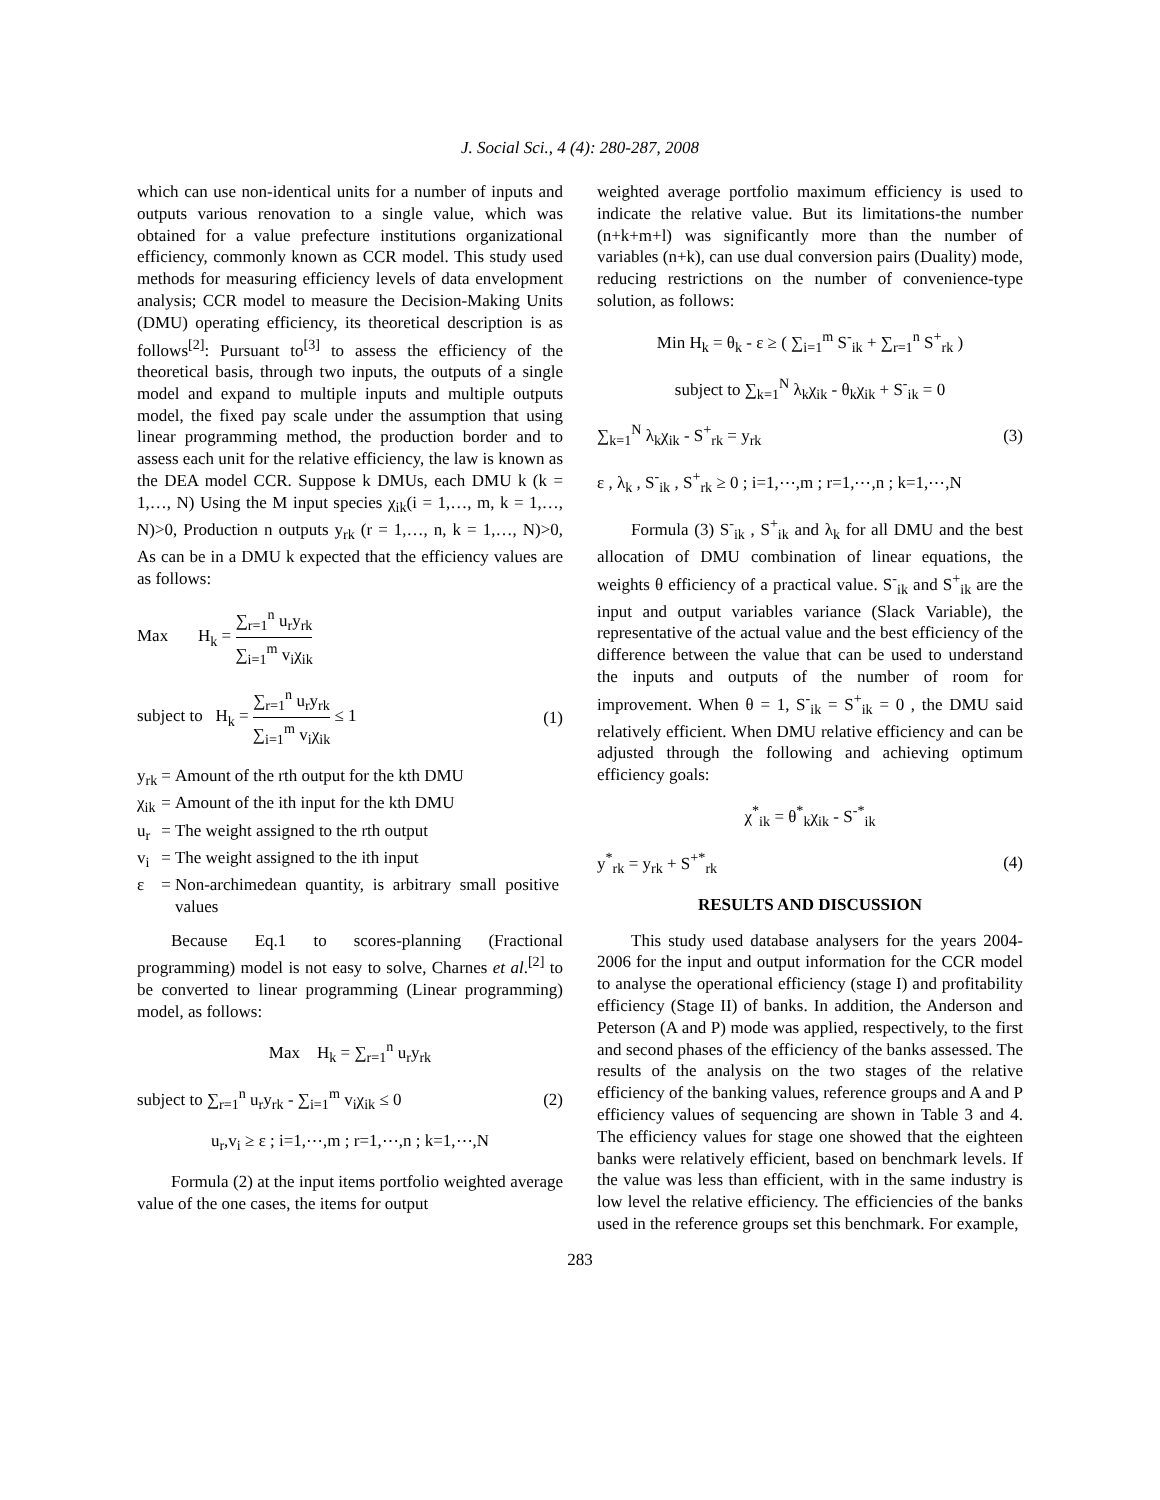J. Social Sci., 4 (4): 280-287, 2008
which can use non-identical units for a number of inputs and outputs various renovation to a single value, which was obtained for a value prefecture institutions organizational efficiency, commonly known as CCR model. This study used methods for measuring efficiency levels of data envelopment analysis; CCR model to measure the Decision-Making Units (DMU) operating efficiency, its theoretical description is as follows<sup>[2]</sup>: Pursuant to<sup>[3]</sup> to assess the efficiency of the theoretical basis, through two inputs, the outputs of a single model and expand to multiple inputs and multiple outputs model, the fixed pay scale under the assumption that using linear programming method, the production border and to assess each unit for the relative efficiency, the law is known as the DEA model CCR. Suppose k DMUs, each DMU k (k = 1,…, N) Using the M input species χ<sub>ik</sub>(i = 1,…, m, k = 1,…, N)>0, Production n outputs y<sub>rk</sub> (r = 1,…, n, k = 1,…, N)>0, As can be in a DMU k expected that the efficiency values are as follows:
Max H<sub>k</sub> = ∑<sub>r=1</sub><sup>n</sup> u<sub>r</sub>y<sub>rk</sub> ∑<sub>i=1</sub><sup>m</sup> v<sub>i</sub>χ<sub>ik</sub>
subject to H<sub>k</sub> = ∑<sub>r=1</sub><sup>n</sup> u<sub>r</sub>y<sub>rk</sub> ∑<sub>i=1</sub><sup>m</sup> v<sub>i</sub>χ<sub>ik</sub> ≤ 1 (1)
| y<sub>rk</sub> | = | Amount of the rth output for the kth DMU |
| χ<sub>ik</sub> | = | Amount of the ith input for the kth DMU |
| u<sub>r</sub> | = | The weight assigned to the rth output |
| v<sub>i</sub> | = | The weight assigned to the ith input |
| ε | = | Non-archimedean quantity, is arbitrary small positive values |
Because Eq.1 to scores-planning (Fractional programming) model is not easy to solve, Charnes et al.<sup>[2]</sup> to be converted to linear programming (Linear programming) model, as follows:
Max H<sub>k</sub> = ∑<sub>r=1</sub><sup>n</sup> u<sub>r</sub>y<sub>rk</sub>
subject to ∑<sub>r=1</sub><sup>n</sup> u<sub>r</sub>y<sub>rk</sub> - ∑<sub>i=1</sub><sup>m</sup> v<sub>i</sub>χ<sub>ik</sub> ≤ 0 (2)
u<sub>r</sub>,v<sub>i</sub> ≥ ε ; i=1,⋯,m ; r=1,⋯,n ; k=1,⋯,N
Formula (2) at the input items portfolio weighted average value of the one cases, the items for output
weighted average portfolio maximum efficiency is used to indicate the relative value. But its limitations-the number (n+k+m+l) was significantly more than the number of variables (n+k), can use dual conversion pairs (Duality) mode, reducing restrictions on the number of convenience-type solution, as follows:
Min H<sub>k</sub> = θ<sub>k</sub> - ε ≥ ( ∑<sub>i=1</sub><sup>m</sup> S<sup>-</sup><sub>ik</sub> + ∑<sub>r=1</sub><sup>n</sup> S<sup>+</sup><sub>rk</sub> )
subject to ∑<sub>k=1</sub><sup>N</sup> λ<sub>k</sub>χ<sub>ik</sub> - θ<sub>k</sub>χ<sub>ik</sub> + S<sup>-</sup><sub>ik</sub> = 0
∑<sub>k=1</sub><sup>N</sup> λ<sub>k</sub>χ<sub>ik</sub> - S<sup>+</sup><sub>rk</sub> = y<sub>rk</sub> (3)
ε , λ<sub>k</sub> , S<sup>-</sup><sub>ik</sub> , S<sup>+</sup><sub>rk</sub> ≥ 0 ; i=1,⋯,m ; r=1,⋯,n ; k=1,⋯,N
Formula (3) S<sup>-</sup><sub>ik</sub> , S<sup>+</sup><sub>ik</sub> and λ<sub>k</sub> for all DMU and the best allocation of DMU combination of linear equations, the weights θ efficiency of a practical value. S<sup>-</sup><sub>ik</sub> and S<sup>+</sup><sub>ik</sub> are the input and output variables variance (Slack Variable), the representative of the actual value and the best efficiency of the difference between the value that can be used to understand the inputs and outputs of the number of room for improvement. When θ = 1, S<sup>-</sup><sub>ik</sub> = S<sup>+</sup><sub>ik</sub> = 0 , the DMU said relatively efficient. When DMU relative efficiency and can be adjusted through the following and achieving optimum efficiency goals:
χ<sup>*</sup><sub>ik</sub> = θ<sup>*</sup><sub>k</sub>χ<sub>ik</sub> - S<sup>-*</sup><sub>ik</sub>
y<sup>*</sup><sub>rk</sub> = y<sub>rk</sub> + S<sup>+*</sup><sub>rk</sub> (4)
RESULTS AND DISCUSSION
This study used database analysers for the years 2004-2006 for the input and output information for the CCR model to analyse the operational efficiency (stage I) and profitability efficiency (Stage II) of banks. In addition, the Anderson and Peterson (A and P) mode was applied, respectively, to the first and second phases of the efficiency of the banks assessed. The results of the analysis on the two stages of the relative efficiency of the banking values, reference groups and A and P efficiency values of sequencing are shown in Table 3 and 4. The efficiency values for stage one showed that the eighteen banks were relatively efficient, based on benchmark levels. If the value was less than efficient, with in the same industry is low level the relative efficiency. The efficiencies of the banks used in the reference groups set this benchmark. For example,
283